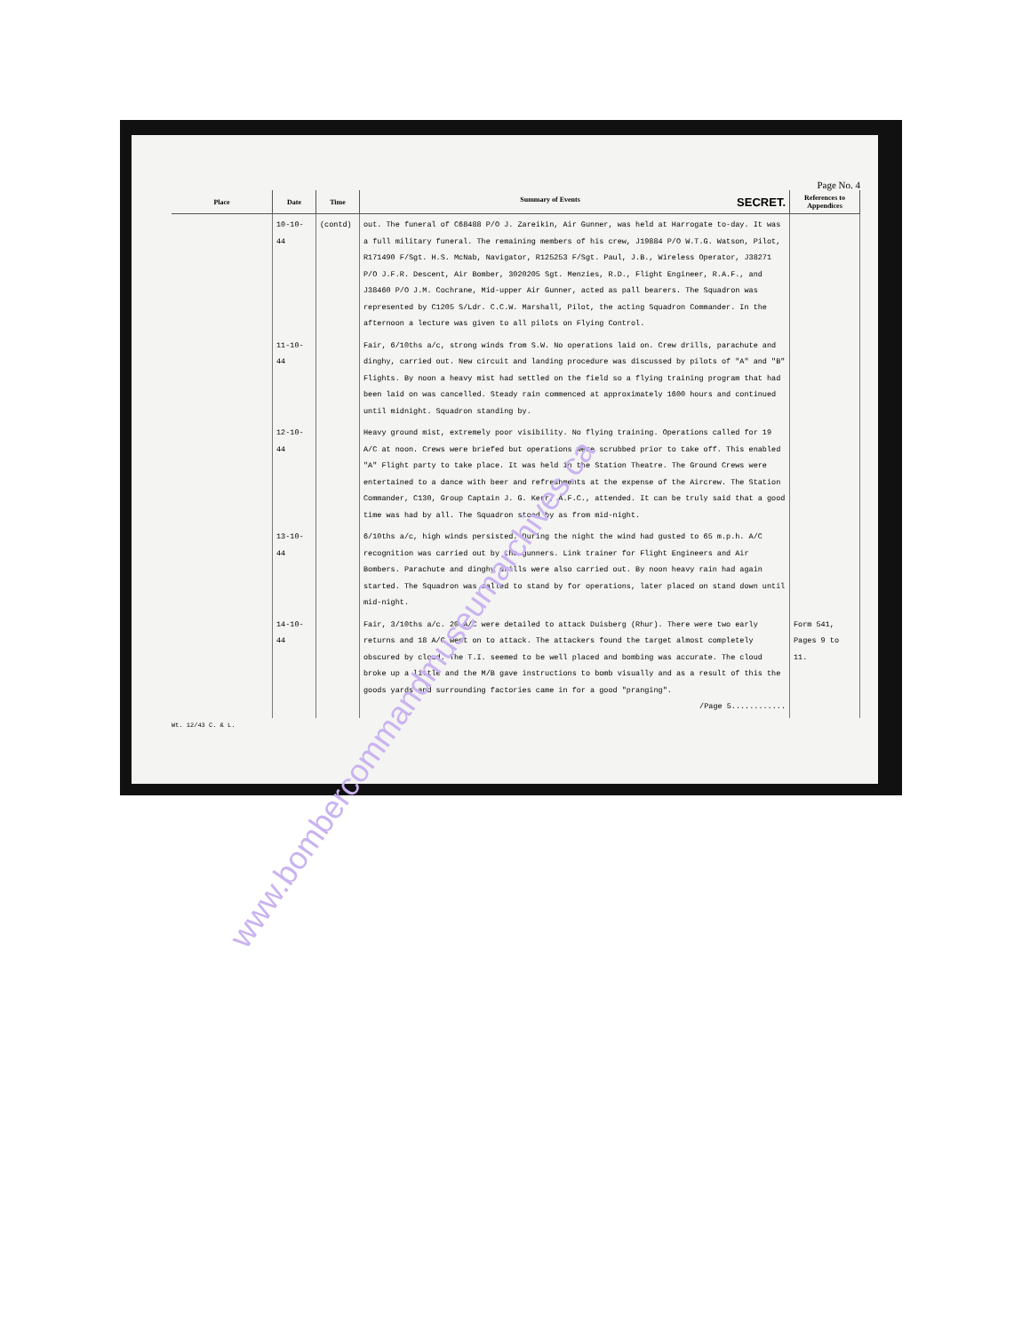Page No. 4
| Place | Date | Time | Summary of Events SECRET. | References to Appendices |
| --- | --- | --- | --- | --- |
| | 10-10-44 | (contd) | out. The funeral of C68488 P/O J. Zareikin, Air Gunner, was held at Harrogate to-day. It was a full military funeral. The remaining members of his crew, J19884 P/O W.T.G. Watson, Pilot, R171490 F/Sgt. H.S. McNab, Navigator, R125253 F/Sgt. Paul, J.B., Wireless Operator, J38271 P/O J.F.R. Descent, Air Bomber, 3020205 Sgt. Menzies, R.D., Flight Engineer, R.A.F., and J38460 P/O J.M. Cochrane, Mid-upper Air Gunner, acted as pall bearers. The Squadron was represented by C1205 S/Ldr. C.C.W. Marshall, Pilot, the acting Squadron Commander. In the afternoon a lecture was given to all pilots on Flying Control. | |
| | 11-10-44 | | Fair, 6/10ths a/c, strong winds from S.W. No operations laid on. Crew drills, parachute and dinghy, carried out. New circuit and landing procedure was discussed by pilots of "A" and "B" Flights. By noon a heavy mist had settled on the field so a flying training program that had been laid on was cancelled. Steady rain commenced at approximately 1600 hours and continued until midnight. Squadron standing by. | |
| | 12-10-44 | | Heavy ground mist, extremely poor visibility. No flying training. Operations called for 19 A/C at noon. Crews were briefed but operations were scrubbed prior to take off. This enabled "A" Flight party to take place. It was held in the Station Theatre. The Ground Crews were entertained to a dance with beer and refreshments at the expense of the Aircrew. The Station Commander, C130, Group Captain J. G. Kerr, A.F.C., attended. It can be truly said that a good time was had by all. The Squadron stood by as from mid-night. | |
| | 13-10-44 | | 6/10ths a/c, high winds persisted. During the night the wind had gusted to 65 m.p.h. A/C recognition was carried out by the gunners. Link trainer for Flight Engineers and Air Bombers. Parachute and dinghy drills were also carried out. By noon heavy rain had again started. The Squadron was called to stand by for operations, later placed on stand down until mid-night. | |
| | 14-10-44 | | Fair, 3/10ths a/c. 20 A/C were detailed to attack Duisberg (Rhur). There were two early returns and 18 A/C went on to attack. The attackers found the target almost completely obscured by cloud. The T.I. seemed to be well placed and bombing was accurate. The cloud broke up a little and the M/B gave instructions to bomb visually and as a result of this the goods yards and surrounding factories came in for a good "pranging". /Page 5............ | Form 541, Pages 9 to 11. |
Wt. 12/43 C. & L.
www.bombercommandmuseumarchives.ca